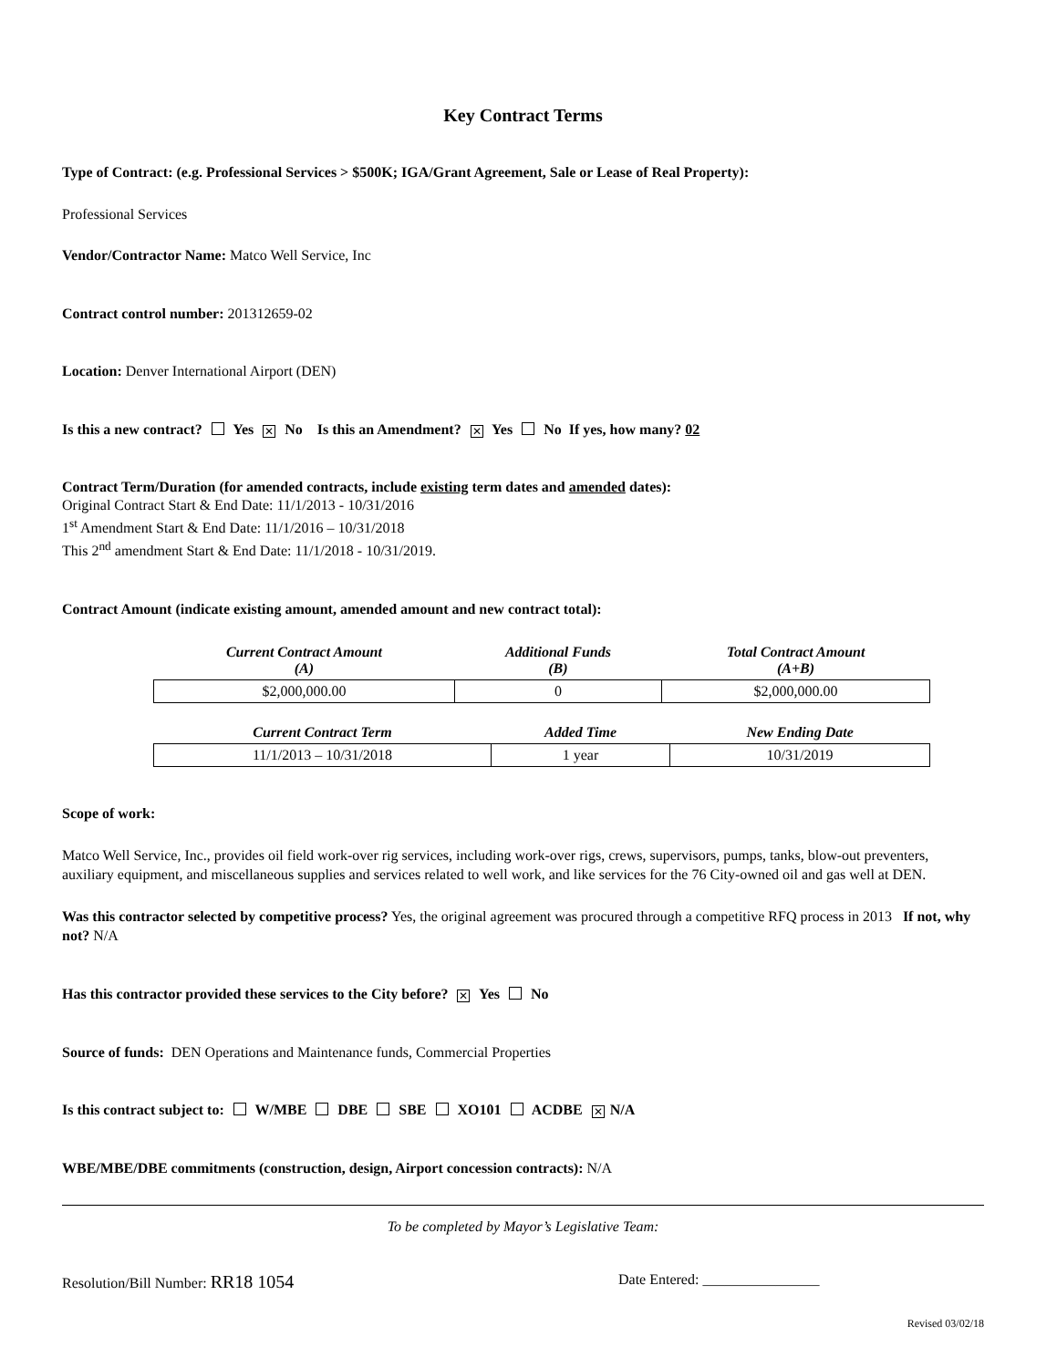Key Contract Terms
Type of Contract: (e.g. Professional Services > $500K; IGA/Grant Agreement, Sale or Lease of Real Property):
Professional Services
Vendor/Contractor Name: Matco Well Service, Inc
Contract control number: 201312659-02
Location: Denver International Airport (DEN)
Is this a new contract? Yes ✕ No Is this an Amendment? ✕ Yes No If yes, how many? 02
Contract Term/Duration (for amended contracts, include existing term dates and amended dates):
Original Contract Start & End Date: 11/1/2013 - 10/31/2016
1<sup>st</sup> Amendment Start & End Date: 11/1/2016 – 10/31/2018
This 2<sup>nd</sup> amendment Start & End Date: 11/1/2018 - 10/31/2019.
Contract Amount (indicate existing amount, amended amount and new contract total):
| Current Contract Amount (A) | Additional Funds (B) | Total Contract Amount (A+B) |
| --- | --- | --- |
| $2,000,000.00 | 0 | $2,000,000.00 |
| Current Contract Term | Added Time | New Ending Date |
| --- | --- | --- |
| 11/1/2013 – 10/31/2018 | 1 year | 10/31/2019 |
Scope of work:
Matco Well Service, Inc., provides oil field work-over rig services, including work-over rigs, crews, supervisors, pumps, tanks, blow-out preventers, auxiliary equipment, and miscellaneous supplies and services related to well work, and like services for the 76 City-owned oil and gas well at DEN.
Was this contractor selected by competitive process? Yes, the original agreement was procured through a competitive RFQ process in 2013 If not, why not? N/A
Has this contractor provided these services to the City before? ✕ Yes No
Source of funds: DEN Operations and Maintenance funds, Commercial Properties
Is this contract subject to: W/MBE DBE SBE XO101 ACDBE ✕ N/A
WBE/MBE/DBE commitments (construction, design, Airport concession contracts): N/A
To be completed by Mayor’s Legislative Team:
Resolution/Bill Number: RR18 1054 Date Entered: ________________
Revised 03/02/18